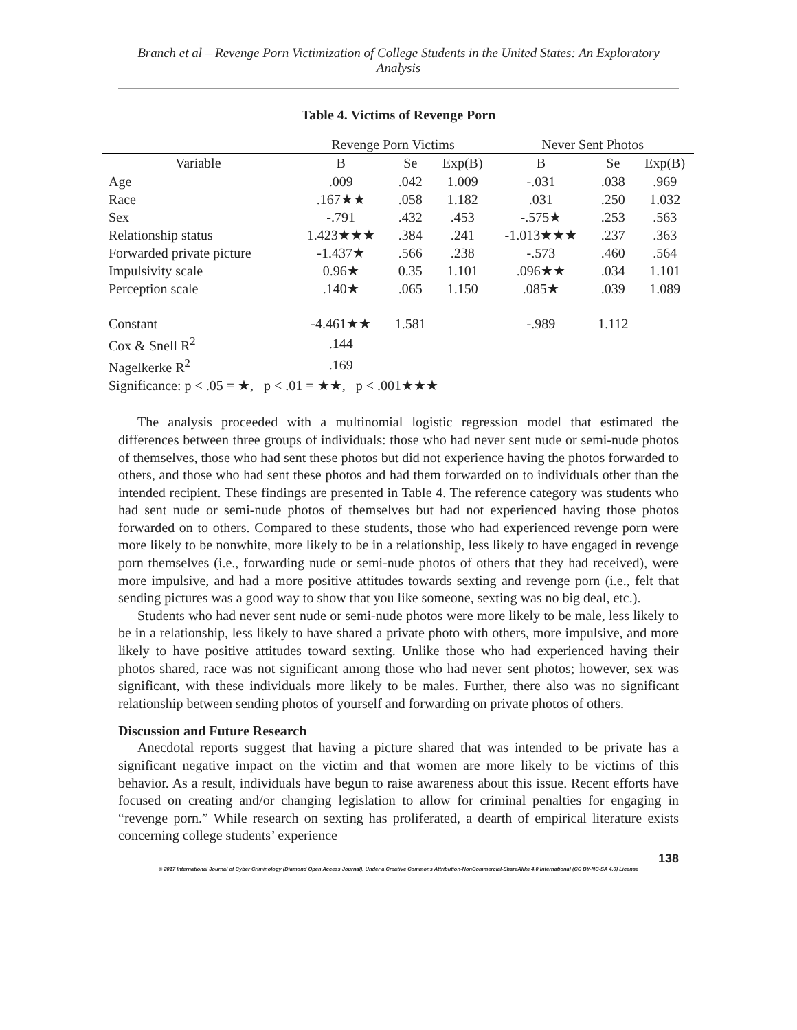Branch et al – Revenge Porn Victimization of College Students in the United States: An Exploratory Analysis
Table 4. Victims of Revenge Porn
| | Revenge Porn Victims | | | Never Sent Photos | | |
| Variable | B | Se | Exp(B) | B | Se | Exp(B) |
| Age | .009 | .042 | 1.009 | -.031 | .038 | .969 |
| Race | .167★★ | .058 | 1.182 | .031 | .250 | 1.032 |
| Sex | -.791 | .432 | .453 | -.575★ | .253 | .563 |
| Relationship status | 1.423★★★ | .384 | .241 | -1.013★★★ | .237 | .363 |
| Forwarded private picture | -1.437★ | .566 | .238 | -.573 | .460 | .564 |
| Impulsivity scale | 0.96★ | 0.35 | 1.101 | .096★★ | .034 | 1.101 |
| Perception scale | .140★ | .065 | 1.150 | .085★ | .039 | 1.089 |
| Constant | -4.461★★ | 1.581 | | -.989 | 1.112 | |
| Cox & Snell R<sup>2</sup> | .144 | | | | | |
| Nagelkerke R<sup>2</sup> | .169 | | | | | |
| Significance: p < .05 = ★, p < .01 = ★★, p < .001★★★ | | | | | | |
The analysis proceeded with a multinomial logistic regression model that estimated the differences between three groups of individuals: those who had never sent nude or semi-nude photos of themselves, those who had sent these photos but did not experience having the photos forwarded to others, and those who had sent these photos and had them forwarded on to individuals other than the intended recipient. These findings are presented in Table 4. The reference category was students who had sent nude or semi-nude photos of themselves but had not experienced having those photos forwarded on to others. Compared to these students, those who had experienced revenge porn were more likely to be nonwhite, more likely to be in a relationship, less likely to have engaged in revenge porn themselves (i.e., forwarding nude or semi-nude photos of others that they had received), were more impulsive, and had a more positive attitudes towards sexting and revenge porn (i.e., felt that sending pictures was a good way to show that you like someone, sexting was no big deal, etc.).
Students who had never sent nude or semi-nude photos were more likely to be male, less likely to be in a relationship, less likely to have shared a private photo with others, more impulsive, and more likely to have positive attitudes toward sexting. Unlike those who had experienced having their photos shared, race was not significant among those who had never sent photos; however, sex was significant, with these individuals more likely to be males. Further, there also was no significant relationship between sending photos of yourself and forwarding on private photos of others.
Discussion and Future Research
Anecdotal reports suggest that having a picture shared that was intended to be private has a significant negative impact on the victim and that women are more likely to be victims of this behavior. As a result, individuals have begun to raise awareness about this issue. Recent efforts have focused on creating and/or changing legislation to allow for criminal penalties for engaging in “revenge porn.” While research on sexting has proliferated, a dearth of empirical literature exists concerning college students’ experience
138
© 2017 International Journal of Cyber Criminology (Diamond Open Access Journal). Under a Creative Commons Attribution-NonCommercial-ShareAlike 4.0 International (CC BY-NC-SA 4.0) License